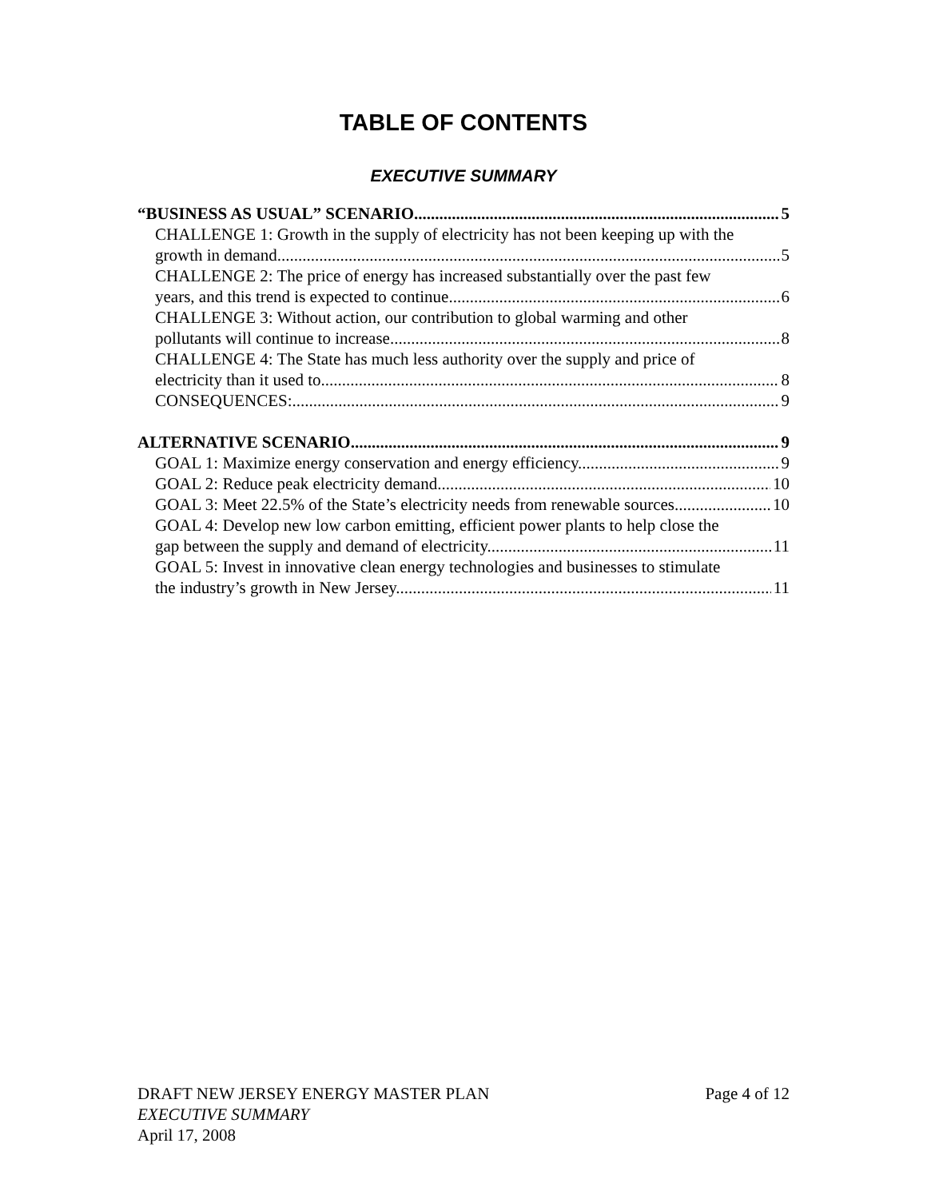TABLE OF CONTENTS
EXECUTIVE SUMMARY
“BUSINESS AS USUAL” SCENARIO 5
CHALLENGE 1: Growth in the supply of electricity has not been keeping up with the
growth in demand. 5
CHALLENGE 2: The price of energy has increased substantially over the past few
years, and this trend is expected to continue. 6
CHALLENGE 3: Without action, our contribution to global warming and other
pollutants will continue to increase. 8
CHALLENGE 4: The State has much less authority over the supply and price of
electricity than it used to. 8
CONSEQUENCES: 9
ALTERNATIVE SCENARIO 9
GOAL 1: Maximize energy conservation and energy efficiency. 9
GOAL 2: Reduce peak electricity demand. 10
GOAL 3: Meet 22.5% of the State’s electricity needs from renewable sources. 10
GOAL 4: Develop new low carbon emitting, efficient power plants to help close the
gap between the supply and demand of electricity. 11
GOAL 5: Invest in innovative clean energy technologies and businesses to stimulate
the industry’s growth in New Jersey. 11
DRAFT NEW JERSEY ENERGY MASTER PLAN Page 4 of 12
EXECUTIVE SUMMARY
April 17, 2008